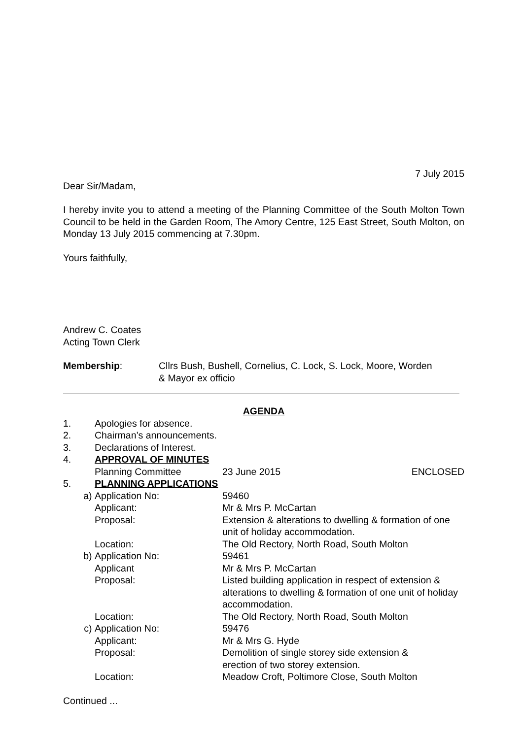7 July 2015
Dear Sir/Madam,
I hereby invite you to attend a meeting of the Planning Committee of the South Molton Town Council to be held in the Garden Room, The Amory Centre, 125 East Street, South Molton, on Monday 13 July 2015 commencing at 7.30pm.
Yours faithfully,
Andrew C. Coates
Acting Town Clerk
| Membership : | Cllrs Bush, Bushell, Cornelius, C. Lock, S. Lock, Moore, Worden & Mayor ex officio |
AGENDA
| 1. | Apologies for absence. | | |
| 2. | Chairman’s announcements. | | |
| 3. | Declarations of Interest. | | |
| 4. | APPROVAL OF MINUTES | | |
| | Planning Committee | 23 June 2015 | ENCLOSED |
| 5. | PLANNING APPLICATIONS | | |
| a) | Application No: | 59460 |
| | Applicant: | Mr & Mrs P. McCartan |
| | Proposal: | Extension & alterations to dwelling & formation of one unit of holiday accommodation. |
| | Location: | The Old Rectory, North Road, South Molton |
| b) | Application No: | 59461 |
| | Applicant | Mr & Mrs P. McCartan |
| | Proposal: | Listed building application in respect of extension & alterations to dwelling & formation of one unit of holiday accommodation. |
| | Location: | The Old Rectory, North Road, South Molton |
| c) | Application No: | 59476 |
| | Applicant: | Mr & Mrs G. Hyde |
| | Proposal: | Demolition of single storey side extension & erection of two storey extension. |
| | Location: | Meadow Croft, Poltimore Close, South Molton |
Continued ...